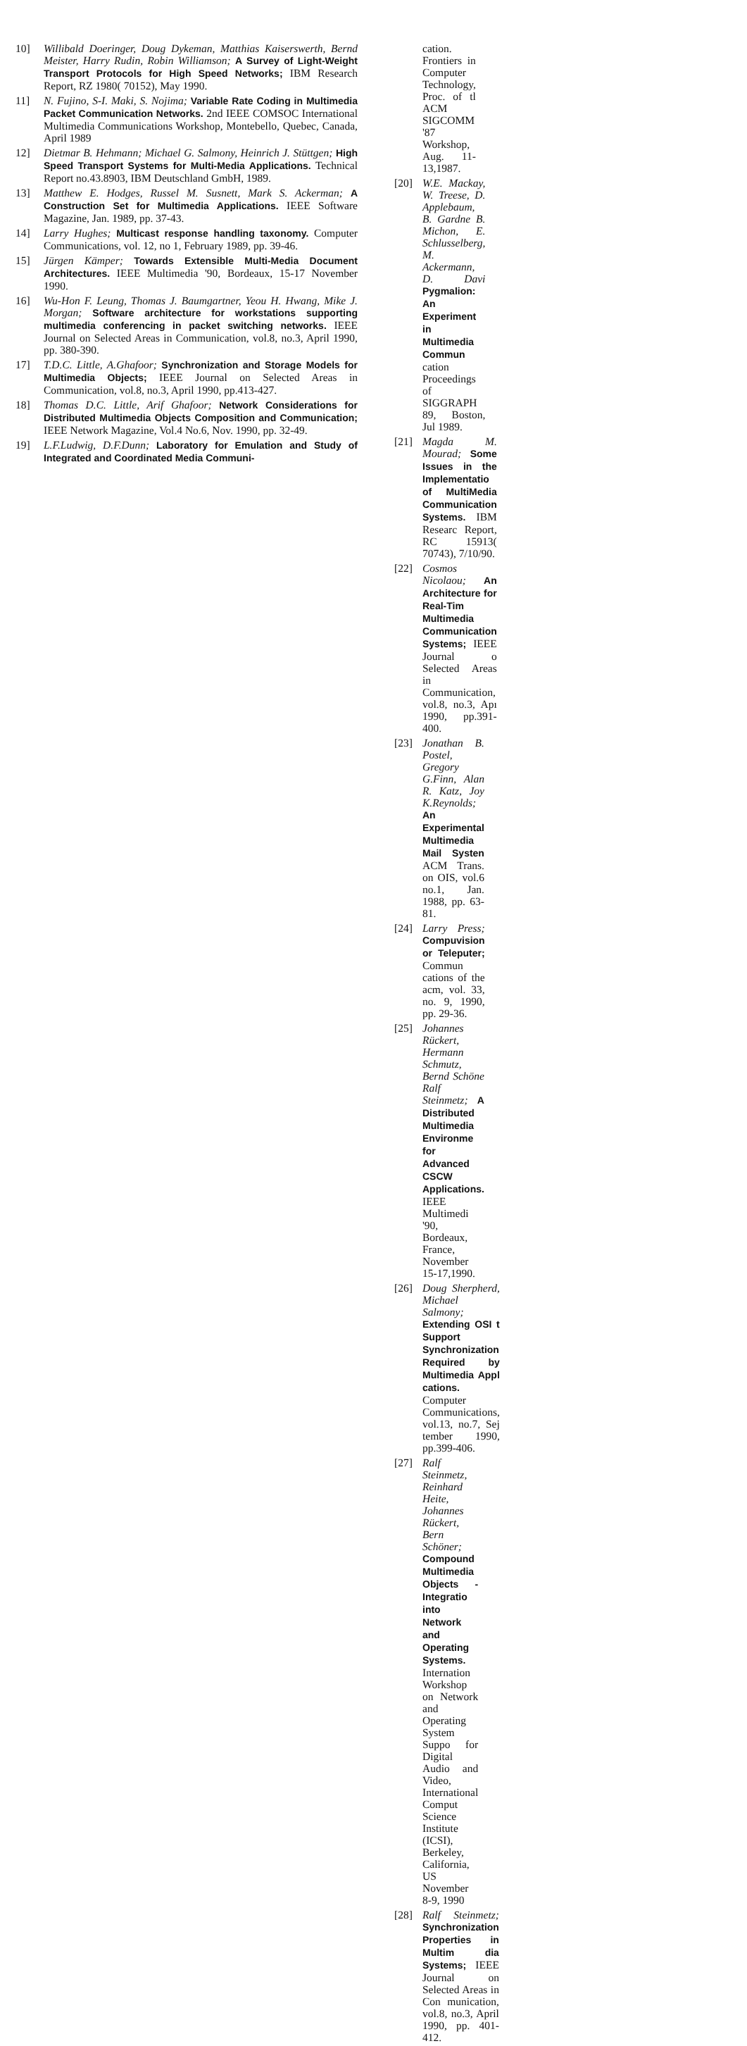10] Willibald Doeringer, Doug Dykeman, Matthias Kaiserswerth, Bernd Meister, Harry Rudin, Robin Williamson; A Survey of Light-Weight Transport Protocols for High Speed Networks; IBM Research Report, RZ 1980( 70152), May 1990.
11] N. Fujino, S-I. Maki, S. Nojima; Variable Rate Coding in Multimedia Packet Communication Networks. 2nd IEEE COMSOC International Multimedia Communications Workshop, Montebello, Quebec, Canada, April 1989
12] Dietmar B. Hehmann; Michael G. Salmony, Heinrich J. Stüttgen; High Speed Transport Systems for Multi-Media Applications. Technical Report no.43.8903, IBM Deutschland GmbH, 1989.
13] Matthew E. Hodges, Russel M. Susnett, Mark S. Ackerman; A Construction Set for Multimedia Applications. IEEE Software Magazine, Jan. 1989, pp. 37-43.
14] Larry Hughes; Multicast response handling taxonomy. Computer Communications, vol. 12, no 1, February 1989, pp. 39-46.
15] Jürgen Kämper; Towards Extensible Multi-Media Document Architectures. IEEE Multimedia '90, Bordeaux, 15-17 November 1990.
16] Wu-Hon F. Leung, Thomas J. Baumgartner, Yeou H. Hwang, Mike J. Morgan; Software architecture for workstations supporting multimedia conferencing in packet switching networks. IEEE Journal on Selected Areas in Communication, vol.8, no.3, April 1990, pp. 380-390.
17] T.D.C. Little, A.Ghafoor; Synchronization and Storage Models for Multimedia Objects; IEEE Journal on Selected Areas in Communication, vol.8, no.3, April 1990, pp.413-427.
18] Thomas D.C. Little, Arif Ghafoor; Network Considerations for Distributed Multimedia Objects Composition and Communication; IEEE Network Magazine, Vol.4 No.6, Nov. 1990, pp. 32-49.
19] L.F.Ludwig, D.F.Dunn; Laboratory for Emulation and Study of Integrated and Coordinated Media Communi-
cation. Frontiers in Computer Technology, Proc. of tl ACM SIGCOMM '87 Workshop, Aug. 11-13,1987.
[20] W.E. Mackay, W. Treese, D. Applebaum, B. Gardne B. Michon, E. Schlusselberg, M. Ackermann, D. Davi Pygmalion: An Experiment in Multimedia Commun cation Proceedings of SIGGRAPH 89, Boston, Jul 1989.
[21] Magda M. Mourad; Some Issues in the Implementatio of MultiMedia Communication Systems. IBM Researc Report, RC 15913( 70743), 7/10/90.
[22] Cosmos Nicolaou; An Architecture for Real-Tim Multimedia Communication Systems; IEEE Journal o Selected Areas in Communication, vol.8, no.3, Apı 1990, pp.391-400.
[23] Jonathan B. Postel, Gregory G.Finn, Alan R. Katz, Joy K.Reynolds; An Experimental Multimedia Mail Systen ACM Trans. on OIS, vol.6 no.1, Jan. 1988, pp. 63-81.
[24] Larry Press; Compuvision or Teleputer; Commun cations of the acm, vol. 33, no. 9, 1990, pp. 29-36.
[25] Johannes Rückert, Hermann Schmutz, Bernd Schöne Ralf Steinmetz; A Distributed Multimedia Environme for Advanced CSCW Applications. IEEE Multimedi '90, Bordeaux, France, November 15-17,1990.
[26] Doug Sherpherd, Michael Salmony; Extending OSI t Support Synchronization Required by Multimedia Appl cations. Computer Communications, vol.13, no.7, Sej tember 1990, pp.399-406.
[27] Ralf Steinmetz, Reinhard Heite, Johannes Rückert, Bern Schöner; Compound Multimedia Objects - Integratio into Network and Operating Systems. Internation Workshop on Network and Operating System Suppo for Digital Audio and Video, International Comput Science Institute (ICSI), Berkeley, California, US November 8-9, 1990
[28] Ralf Steinmetz; Synchronization Properties in Multim dia Systems; IEEE Journal on Selected Areas in Con munication, vol.8, no.3, April 1990, pp. 401-412.